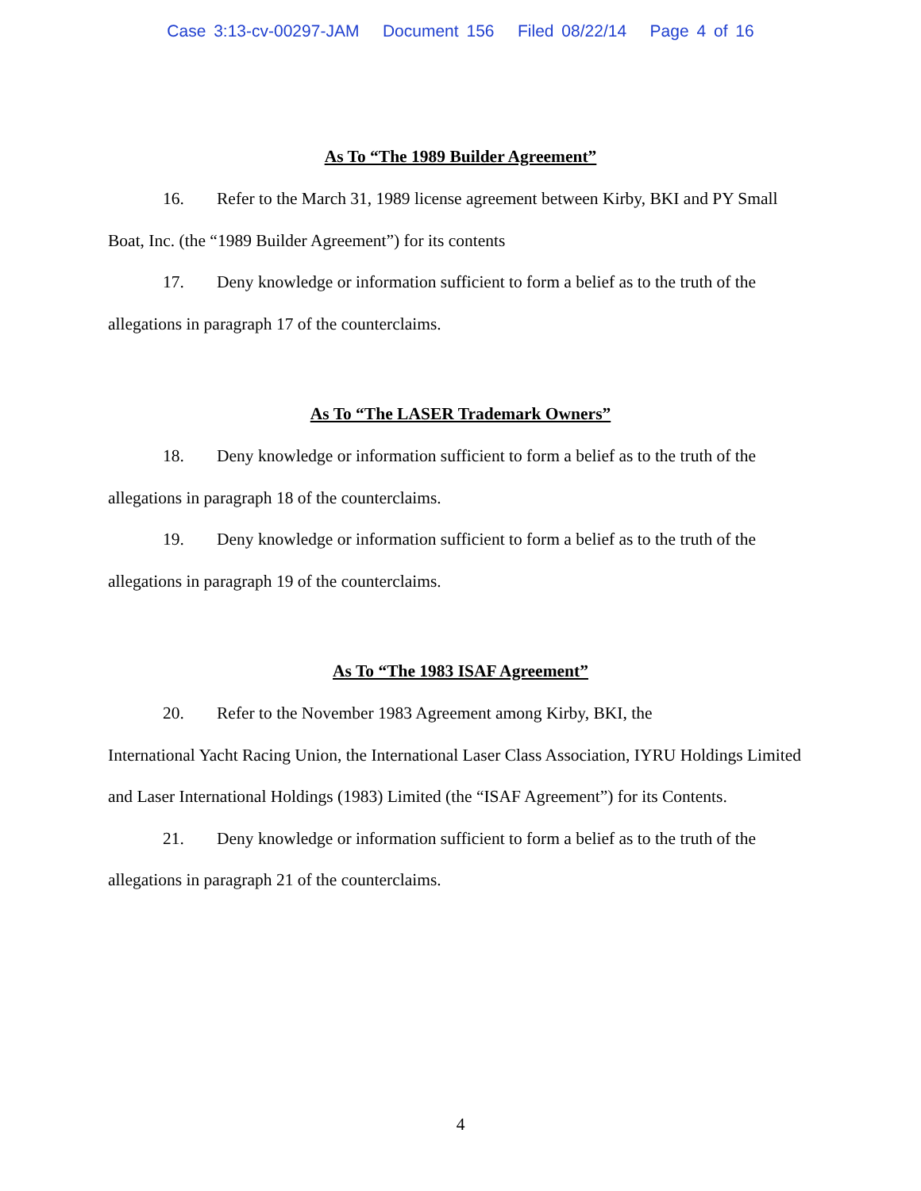Case 3:13-cv-00297-JAM Document 156 Filed 08/22/14 Page 4 of 16
As To “The 1989 Builder Agreement”
16. Refer to the March 31, 1989 license agreement between Kirby, BKI and PY Small Boat, Inc. (the “1989 Builder Agreement”) for its contents
17. Deny knowledge or information sufficient to form a belief as to the truth of the allegations in paragraph 17 of the counterclaims.
As To “The LASER Trademark Owners”
18. Deny knowledge or information sufficient to form a belief as to the truth of the allegations in paragraph 18 of the counterclaims.
19. Deny knowledge or information sufficient to form a belief as to the truth of the allegations in paragraph 19 of the counterclaims.
As To “The 1983 ISAF Agreement”
20. Refer to the November 1983 Agreement among Kirby, BKI, the
International Yacht Racing Union, the International Laser Class Association, IYRU Holdings Limited and Laser International Holdings (1983) Limited (the “ISAF Agreement”) for its Contents.
21. Deny knowledge or information sufficient to form a belief as to the truth of the allegations in paragraph 21 of the counterclaims.
4